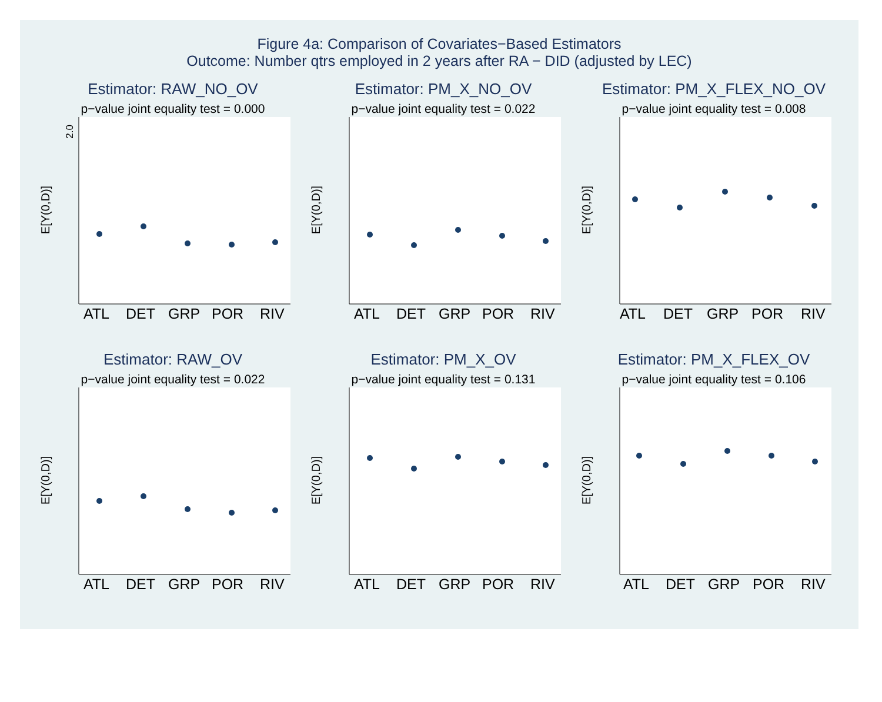Figure 4a: Comparison of Covariates−Based Estimators
Outcome: Number qtrs employed in 2 years after RA − DID (adjusted by LEC)
Estimator: RAW_NO_OV
p−value joint equality test = 0.000
2.0
E[Y(0,D)]
ATL
DET
GRP
POR
RIV
Estimator: PM_X_NO_OV
p−value joint equality test = 0.022
E[Y(0,D)]
ATL
DET
GRP
POR
RIV
Estimator: PM_X_FLEX_NO_OV
p−value joint equality test = 0.008
E[Y(0,D)]
ATL
DET
GRP
POR
RIV
Estimator: RAW_OV
p−value joint equality test = 0.022
E[Y(0,D)]
ATL
DET
GRP
POR
RIV
Estimator: PM_X_OV
p−value joint equality test = 0.131
E[Y(0,D)]
ATL
DET
GRP
POR
RIV
Estimator: PM_X_FLEX_OV
p−value joint equality test = 0.106
E[Y(0,D)]
ATL
DET
GRP
POR
RIV